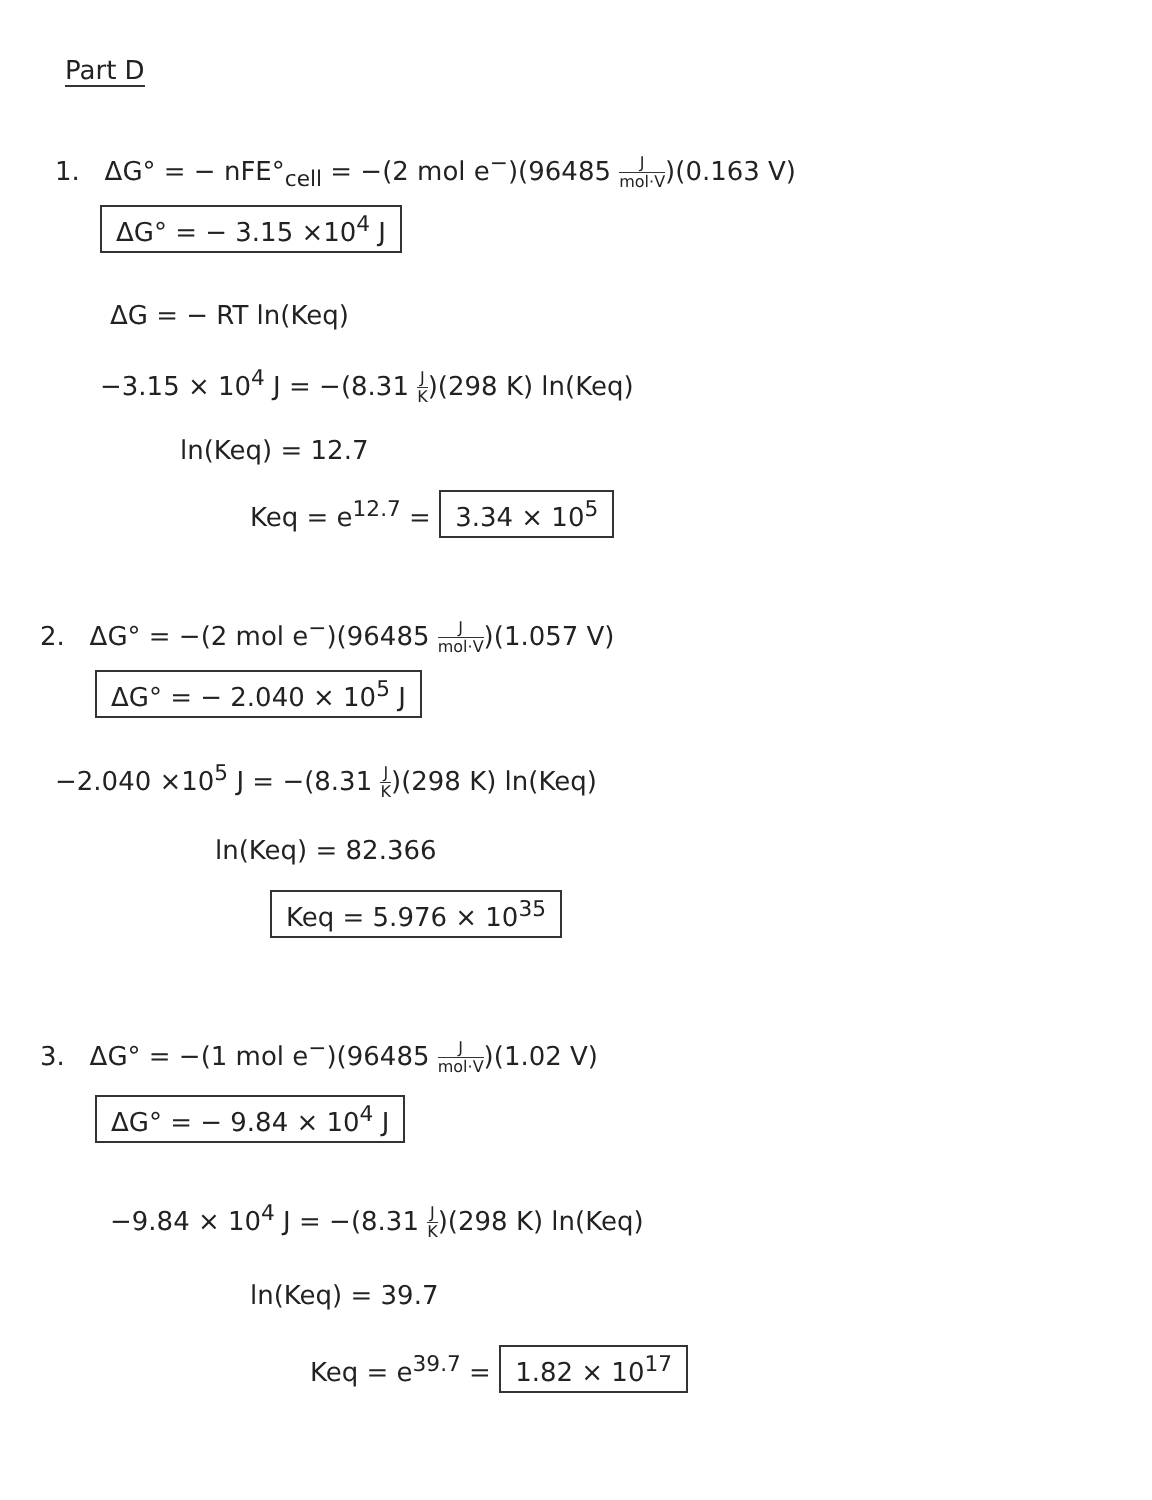Part D
1. ΔG° = − nFE°<sub>cell</sub> = −(2 mol e<sup>−</sup>)(96485 J mol·V)(0.163 V)
ΔG° = − 3.15 ×10<sup>4</sup> J
ΔG = − RT ln(Keq)
−3.15 × 10<sup>4</sup> J = −(8.31 J K)(298 K) ln(Keq)
ln(Keq) = 12.7
Keq = e<sup>12.7</sup> = 3.34 × 10<sup>5</sup>
2. ΔG° = −(2 mol e<sup>−</sup>)(96485 J mol·V)(1.057 V)
ΔG° = − 2.040 × 10<sup>5</sup> J
−2.040 ×10<sup>5</sup> J = −(8.31 J K)(298 K) ln(Keq)
ln(Keq) = 82.366
Keq = 5.976 × 10<sup>35</sup>
3. ΔG° = −(1 mol e<sup>−</sup>)(96485 J mol·V)(1.02 V)
ΔG° = − 9.84 × 10<sup>4</sup> J
−9.84 × 10<sup>4</sup> J = −(8.31 J K)(298 K) ln(Keq)
ln(Keq) = 39.7
Keq = e<sup>39.7</sup> = 1.82 × 10<sup>17</sup>